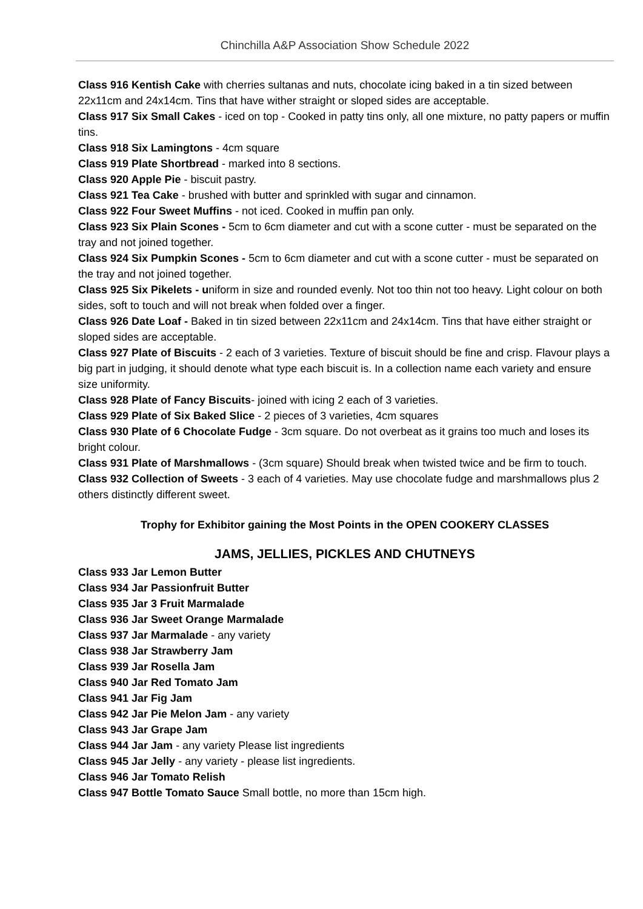Chinchilla A&P Association Show Schedule 2022
Class 916 Kentish Cake with cherries sultanas and nuts, chocolate icing baked in a tin sized between 22x11cm and 24x14cm. Tins that have wither straight or sloped sides are acceptable.
Class 917 Six Small Cakes - iced on top - Cooked in patty tins only, all one mixture, no patty papers or muffin tins.
Class 918 Six Lamingtons - 4cm square
Class 919 Plate Shortbread - marked into 8 sections.
Class 920 Apple Pie - biscuit pastry.
Class 921 Tea Cake - brushed with butter and sprinkled with sugar and cinnamon.
Class 922 Four Sweet Muffins - not iced. Cooked in muffin pan only.
Class 923 Six Plain Scones - 5cm to 6cm diameter and cut with a scone cutter - must be separated on the tray and not joined together.
Class 924 Six Pumpkin Scones - 5cm to 6cm diameter and cut with a scone cutter - must be separated on the tray and not joined together.
Class 925 Six Pikelets - uniform in size and rounded evenly. Not too thin not too heavy. Light colour on both sides, soft to touch and will not break when folded over a finger.
Class 926 Date Loaf - Baked in tin sized between 22x11cm and 24x14cm. Tins that have either straight or sloped sides are acceptable.
Class 927 Plate of Biscuits - 2 each of 3 varieties. Texture of biscuit should be fine and crisp. Flavour plays a big part in judging, it should denote what type each biscuit is. In a collection name each variety and ensure size uniformity.
Class 928 Plate of Fancy Biscuits- joined with icing 2 each of 3 varieties.
Class 929 Plate of Six Baked Slice - 2 pieces of 3 varieties, 4cm squares
Class 930 Plate of 6 Chocolate Fudge - 3cm square. Do not overbeat as it grains too much and loses its bright colour.
Class 931 Plate of Marshmallows - (3cm square) Should break when twisted twice and be firm to touch.
Class 932 Collection of Sweets - 3 each of 4 varieties. May use chocolate fudge and marshmallows plus 2 others distinctly different sweet.
Trophy for Exhibitor gaining the Most Points in the OPEN COOKERY CLASSES
JAMS, JELLIES, PICKLES AND CHUTNEYS
Class 933 Jar Lemon Butter
Class 934 Jar Passionfruit Butter
Class 935 Jar 3 Fruit Marmalade
Class 936 Jar Sweet Orange Marmalade
Class 937 Jar Marmalade - any variety
Class 938 Jar Strawberry Jam
Class 939 Jar Rosella Jam
Class 940 Jar Red Tomato Jam
Class 941 Jar Fig Jam
Class 942 Jar Pie Melon Jam - any variety
Class 943 Jar Grape Jam
Class 944 Jar Jam - any variety Please list ingredients
Class 945 Jar Jelly - any variety - please list ingredients.
Class 946 Jar Tomato Relish
Class 947 Bottle Tomato Sauce Small bottle, no more than 15cm high.